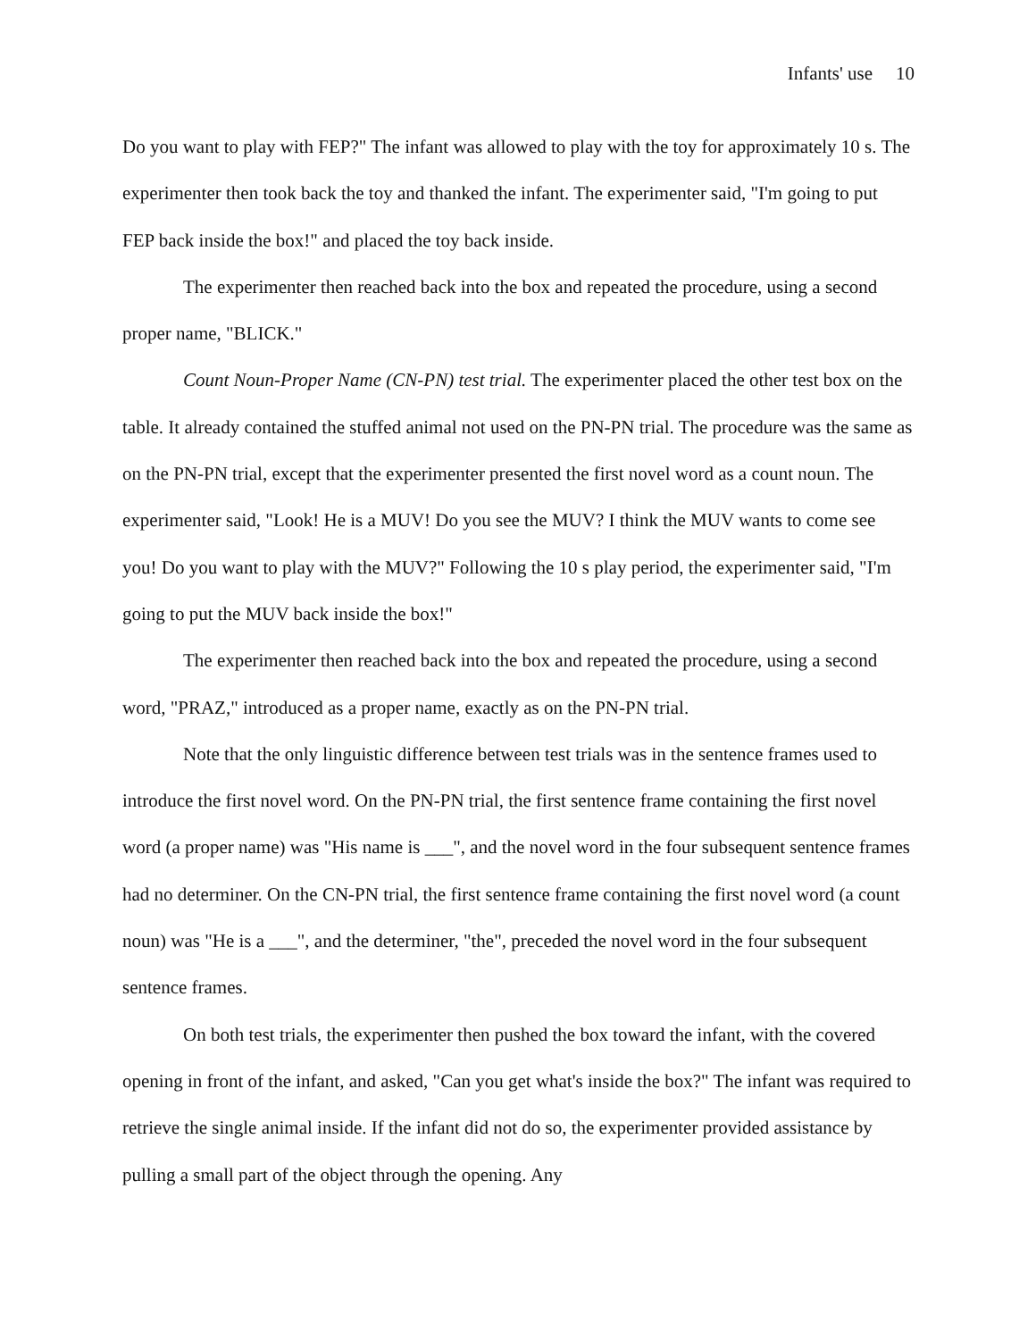Infants' use 10
Do you want to play with FEP?" The infant was allowed to play with the toy for approximately 10 s. The experimenter then took back the toy and thanked the infant. The experimenter said, "I'm going to put FEP back inside the box!" and placed the toy back inside.
The experimenter then reached back into the box and repeated the procedure, using a second proper name, "BLICK."
Count Noun-Proper Name (CN-PN) test trial. The experimenter placed the other test box on the table. It already contained the stuffed animal not used on the PN-PN trial. The procedure was the same as on the PN-PN trial, except that the experimenter presented the first novel word as a count noun. The experimenter said, "Look! He is a MUV! Do you see the MUV? I think the MUV wants to come see you! Do you want to play with the MUV?" Following the 10 s play period, the experimenter said, "I'm going to put the MUV back inside the box!"
The experimenter then reached back into the box and repeated the procedure, using a second word, "PRAZ," introduced as a proper name, exactly as on the PN-PN trial.
Note that the only linguistic difference between test trials was in the sentence frames used to introduce the first novel word. On the PN-PN trial, the first sentence frame containing the first novel word (a proper name) was "His name is ___", and the novel word in the four subsequent sentence frames had no determiner. On the CN-PN trial, the first sentence frame containing the first novel word (a count noun) was "He is a ___", and the determiner, "the", preceded the novel word in the four subsequent sentence frames.
On both test trials, the experimenter then pushed the box toward the infant, with the covered opening in front of the infant, and asked, "Can you get what's inside the box?" The infant was required to retrieve the single animal inside. If the infant did not do so, the experimenter provided assistance by pulling a small part of the object through the opening. Any